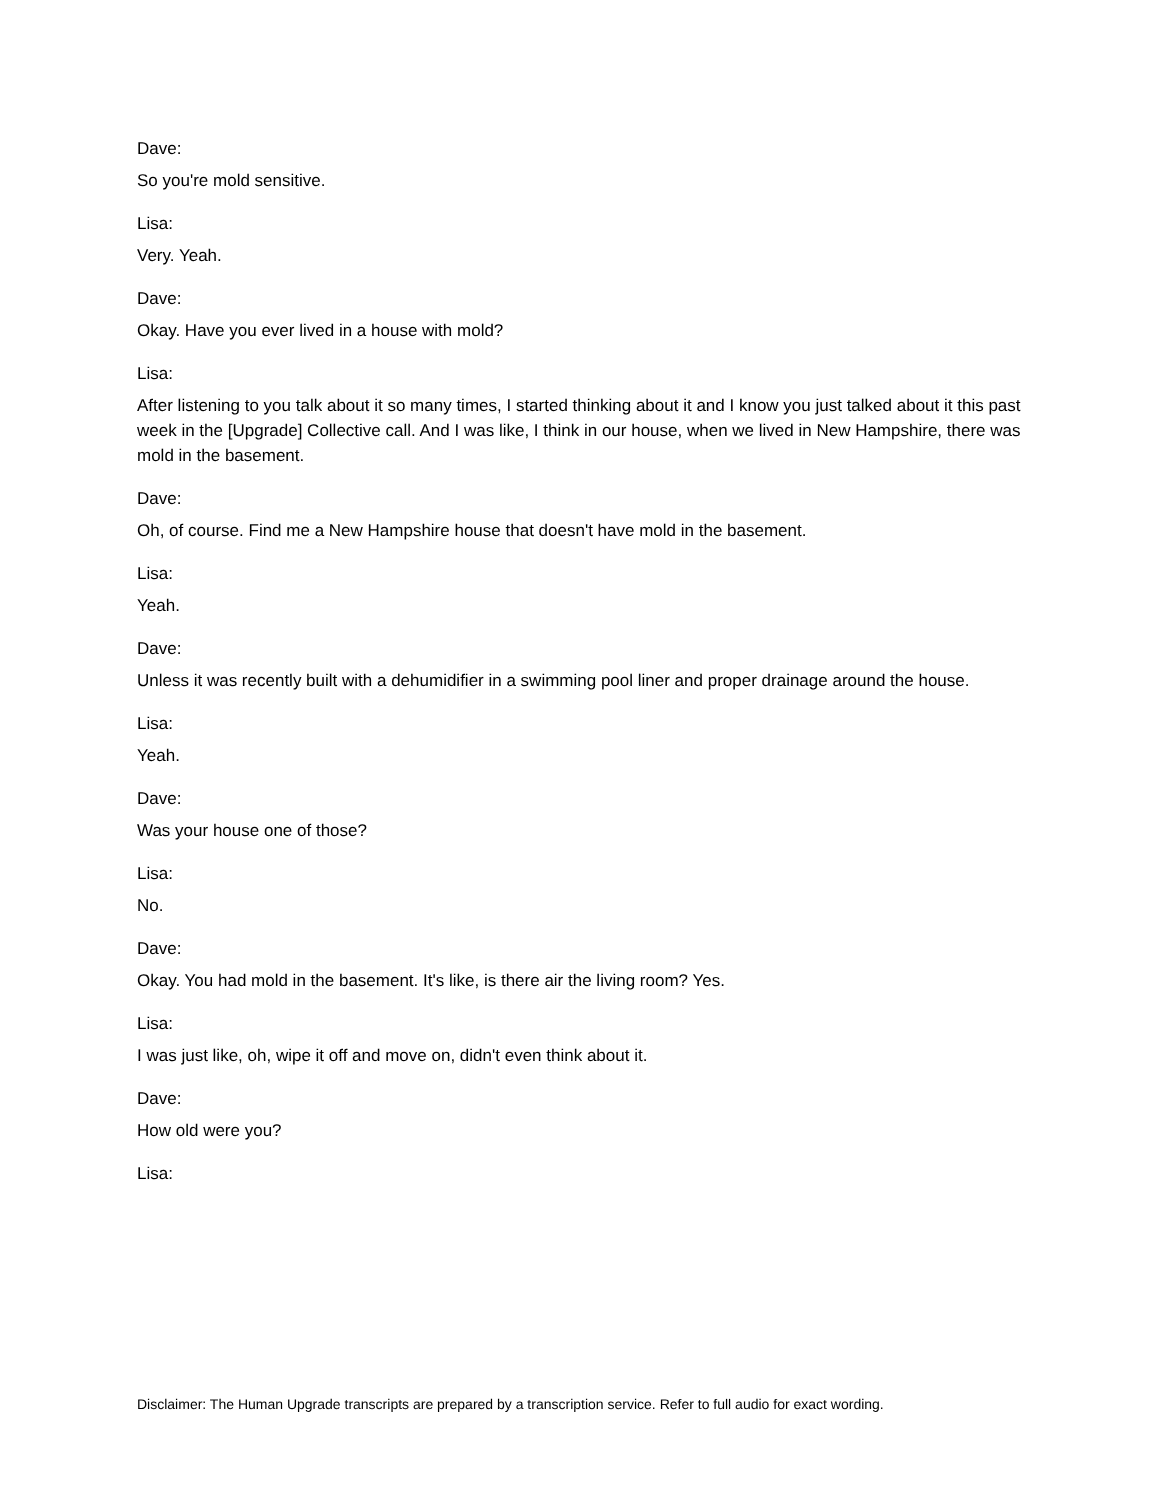Dave:
So you're mold sensitive.
Lisa:
Very. Yeah.
Dave:
Okay. Have you ever lived in a house with mold?
Lisa:
After listening to you talk about it so many times, I started thinking about it and I know you just talked about it this past week in the [Upgrade] Collective call. And I was like, I think in our house, when we lived in New Hampshire, there was mold in the basement.
Dave:
Oh, of course. Find me a New Hampshire house that doesn't have mold in the basement.
Lisa:
Yeah.
Dave:
Unless it was recently built with a dehumidifier in a swimming pool liner and proper drainage around the house.
Lisa:
Yeah.
Dave:
Was your house one of those?
Lisa:
No.
Dave:
Okay. You had mold in the basement. It's like, is there air the living room? Yes.
Lisa:
I was just like, oh, wipe it off and move on, didn't even think about it.
Dave:
How old were you?
Lisa:
Disclaimer: The Human Upgrade transcripts are prepared by a transcription service. Refer to full audio for exact wording.